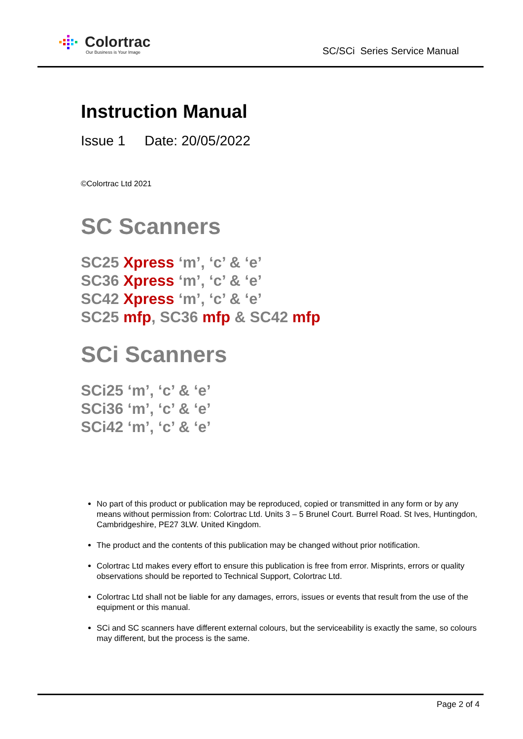Colortrac
Our Business is Your Image
SC/SCi Series Service Manual
Instruction Manual
Issue 1 Date: 20/05/2022
©Colortrac Ltd 2021
SC Scanners
SC25 Xpress ‘m’, ‘c’ & ‘e’
SC36 Xpress ‘m’, ‘c’ & ‘e’
SC42 Xpress ‘m’, ‘c’ & ‘e’
SC25 mfp, SC36 mfp & SC42 mfp
SCi Scanners
SCi25 ‘m’, ‘c’ & ‘e’
SCi36 ‘m’, ‘c’ & ‘e’
SCi42 ‘m’, ‘c’ & ‘e’
No part of this product or publication may be reproduced, copied or transmitted in any form or by any means without permission from: Colortrac Ltd. Units 3 – 5 Brunel Court. Burrel Road. St Ives, Huntingdon, Cambridgeshire, PE27 3LW. United Kingdom.
The product and the contents of this publication may be changed without prior notification.
Colortrac Ltd makes every effort to ensure this publication is free from error. Misprints, errors or quality observations should be reported to Technical Support, Colortrac Ltd.
Colortrac Ltd shall not be liable for any damages, errors, issues or events that result from the use of the equipment or this manual.
SCi and SC scanners have different external colours, but the serviceability is exactly the same, so colours may different, but the process is the same.
Page 2 of 4